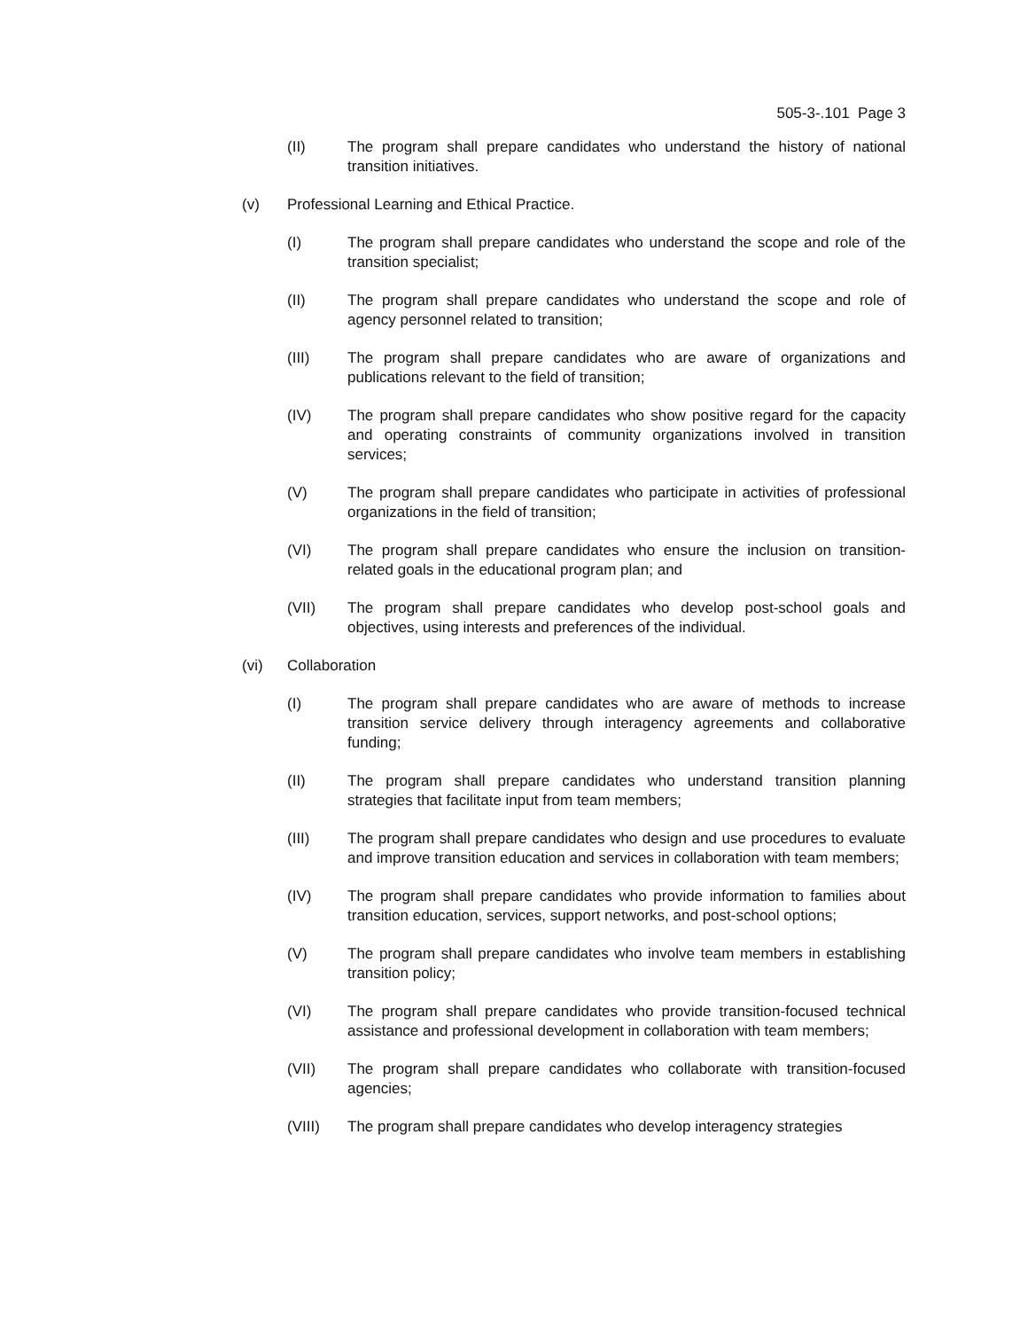505-3-.101 Page 3
(II) The program shall prepare candidates who understand the history of national transition initiatives.
(v) Professional Learning and Ethical Practice.
(I) The program shall prepare candidates who understand the scope and role of the transition specialist;
(II) The program shall prepare candidates who understand the scope and role of agency personnel related to transition;
(III) The program shall prepare candidates who are aware of organizations and publications relevant to the field of transition;
(IV) The program shall prepare candidates who show positive regard for the capacity and operating constraints of community organizations involved in transition services;
(V) The program shall prepare candidates who participate in activities of professional organizations in the field of transition;
(VI) The program shall prepare candidates who ensure the inclusion on transition-related goals in the educational program plan; and
(VII) The program shall prepare candidates who develop post-school goals and objectives, using interests and preferences of the individual.
(vi) Collaboration
(I) The program shall prepare candidates who are aware of methods to increase transition service delivery through interagency agreements and collaborative funding;
(II) The program shall prepare candidates who understand transition planning strategies that facilitate input from team members;
(III) The program shall prepare candidates who design and use procedures to evaluate and improve transition education and services in collaboration with team members;
(IV) The program shall prepare candidates who provide information to families about transition education, services, support networks, and post-school options;
(V) The program shall prepare candidates who involve team members in establishing transition policy;
(VI) The program shall prepare candidates who provide transition-focused technical assistance and professional development in collaboration with team members;
(VII) The program shall prepare candidates who collaborate with transition-focused agencies;
(VIII) The program shall prepare candidates who develop interagency strategies